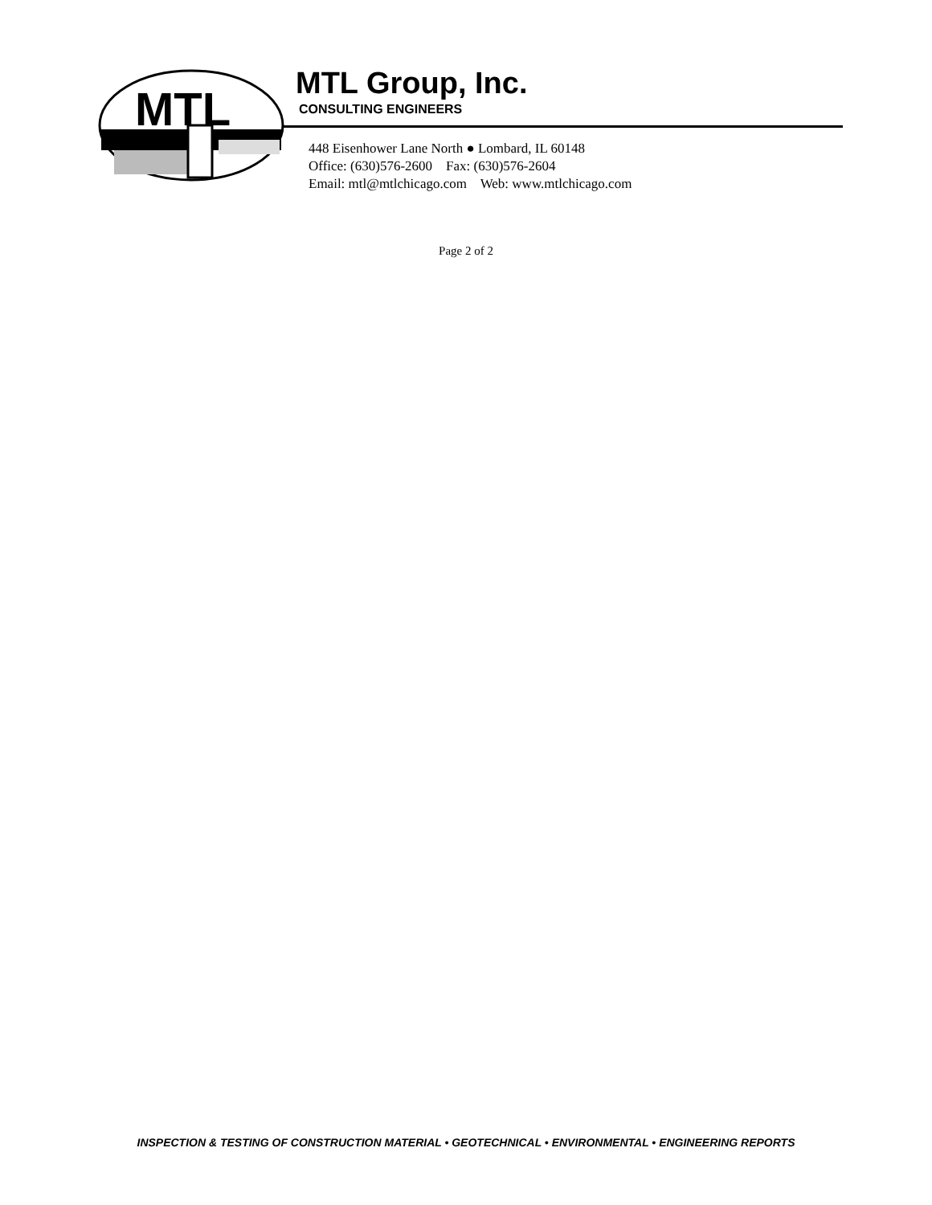MTL
MTL Group, Inc.
CONSULTING ENGINEERS
448 Eisenhower Lane North ● Lombard, IL 60148
Office: (630)576-2600 Fax: (630)576-2604
Email: mtl@mtlchicago.com Web: www.mtlchicago.com
Page 2 of 2
INSPECTION & TESTING OF CONSTRUCTION MATERIAL • GEOTECHNICAL • ENVIRONMENTAL • ENGINEERING REPORTS